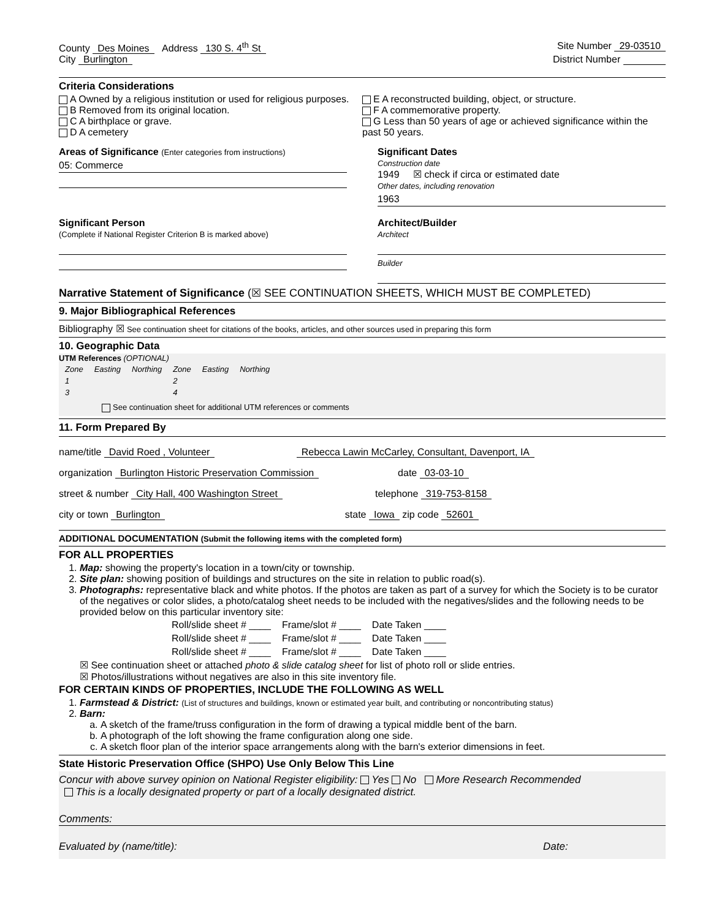County Des Moines Address 130 S. 4<sup>th</sup> St
Site Number 29-03510
City Burlington District Number
Criteria Considerations
A Owned by a religious institution or used for religious purposes.
B Removed from its original location.
C A birthplace or grave.
D A cemetery
E A reconstructed building, object, or structure.
F A commemorative property.
G Less than 50 years of age or achieved significance within the past 50 years.
Areas of Significance (Enter categories from instructions)
05: Commerce
Significant Dates
Construction date
1949 ☒ check if circa or estimated date
Other dates, including renovation
1963
Significant Person
(Complete if National Register Criterion B is marked above)
Architect/Builder
Architect
Builder
Narrative Statement of Significance (☒ SEE CONTINUATION SHEETS, WHICH MUST BE COMPLETED)
9. Major Bibliographical References
Bibliography ☒ See continuation sheet for citations of the books, articles, and other sources used in preparing this form
10. Geographic Data
UTM References (OPTIONAL)
| Zone | Easting | Northing | Zone | Easting | Northing |
| 1 | | | 2 | | |
| 3 | | | 4 | | |
See continuation sheet for additional UTM references or comments
11. Form Prepared By
name/title David Roed , Volunteer Rebecca Lawin McCarley, Consultant, Davenport, IA
organization Burlington Historic Preservation Commission date 03-03-10
street & number City Hall, 400 Washington Street telephone 319-753-8158
city or town Burlington state Iowa zip code 52601
ADDITIONAL DOCUMENTATION (Submit the following items with the completed form)
FOR ALL PROPERTIES
1. Map: showing the property's location in a town/city or township.
2. Site plan: showing position of buildings and structures on the site in relation to public road(s).
3. Photographs: representative black and white photos. If the photos are taken as part of a survey for which the Society is to be curator of the negatives or color slides, a photo/catalog sheet needs to be included with the negatives/slides and the following needs to be provided below on this particular inventory site:
| Roll/slide sheet # ____ | Frame/slot # ____ | Date Taken ____ |
| Roll/slide sheet # ____ | Frame/slot # ____ | Date Taken ____ |
| Roll/slide sheet # ____ | Frame/slot # ____ | Date Taken ____ |
☒ See continuation sheet or attached photo & slide catalog sheet for list of photo roll or slide entries.
☒ Photos/illustrations without negatives are also in this site inventory file.
FOR CERTAIN KINDS OF PROPERTIES, INCLUDE THE FOLLOWING AS WELL
1. Farmstead & District: (List of structures and buildings, known or estimated year built, and contributing or noncontributing status)
2. Barn:
a. A sketch of the frame/truss configuration in the form of drawing a typical middle bent of the barn.
b. A photograph of the loft showing the frame configuration along one side.
c. A sketch floor plan of the interior space arrangements along with the barn's exterior dimensions in feet.
State Historic Preservation Office (SHPO) Use Only Below This Line
Concur with above survey opinion on National Register eligibility: Yes No More Research Recommended
This is a locally designated property or part of a locally designated district.
Comments:
Evaluated by (name/title): Date: